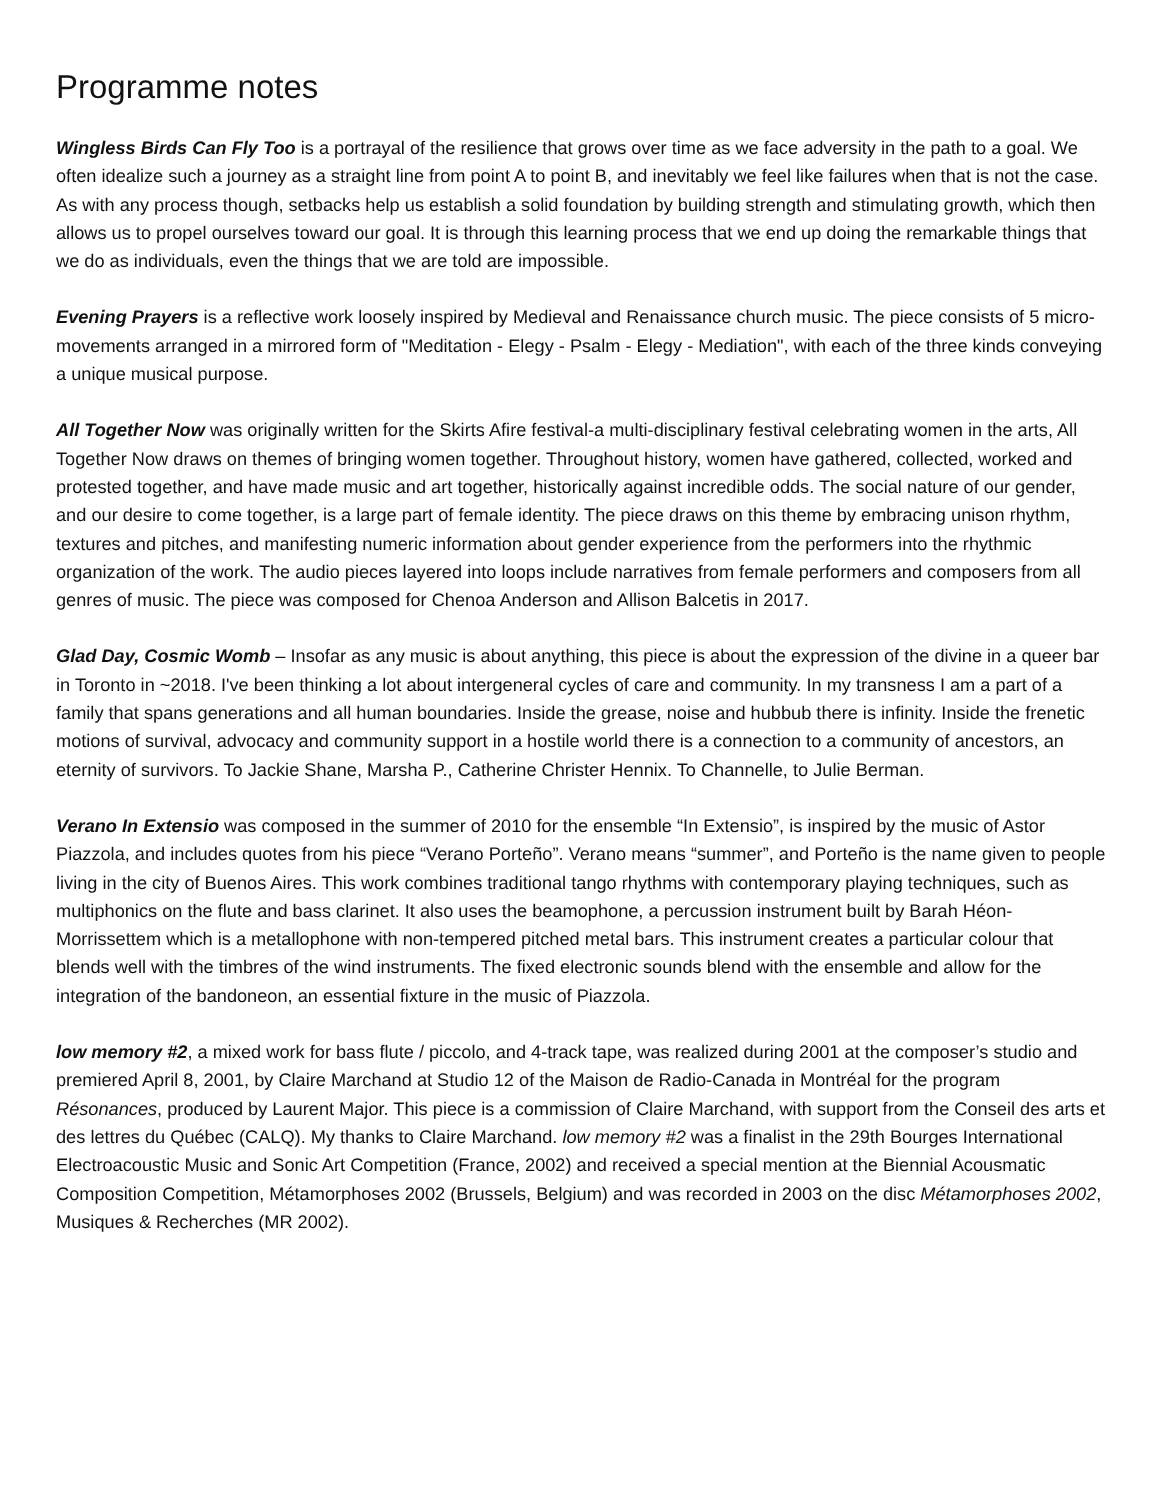Programme notes
Wingless Birds Can Fly Too is a portrayal of the resilience that grows over time as we face adversity in the path to a goal. We often idealize such a journey as a straight line from point A to point B, and inevitably we feel like failures when that is not the case. As with any process though, setbacks help us establish a solid foundation by building strength and stimulating growth, which then allows us to propel ourselves toward our goal. It is through this learning process that we end up doing the remarkable things that we do as individuals, even the things that we are told are impossible.
Evening Prayers is a reflective work loosely inspired by Medieval and Renaissance church music. The piece consists of 5 micro-movements arranged in a mirrored form of "Meditation - Elegy - Psalm - Elegy - Mediation", with each of the three kinds conveying a unique musical purpose.
All Together Now was originally written for the Skirts Afire festival-a multi-disciplinary festival celebrating women in the arts, All Together Now draws on themes of bringing women together. Throughout history, women have gathered, collected, worked and protested together, and have made music and art together, historically against incredible odds. The social nature of our gender, and our desire to come together, is a large part of female identity. The piece draws on this theme by embracing unison rhythm, textures and pitches, and manifesting numeric information about gender experience from the performers into the rhythmic organization of the work. The audio pieces layered into loops include narratives from female performers and composers from all genres of music. The piece was composed for Chenoa Anderson and Allison Balcetis in 2017.
Glad Day, Cosmic Womb – Insofar as any music is about anything, this piece is about the expression of the divine in a queer bar in Toronto in ~2018. I've been thinking a lot about intergeneral cycles of care and community. In my transness I am a part of a family that spans generations and all human boundaries. Inside the grease, noise and hubbub there is infinity. Inside the frenetic motions of survival, advocacy and community support in a hostile world there is a connection to a community of ancestors, an eternity of survivors. To Jackie Shane, Marsha P., Catherine Christer Hennix. To Channelle, to Julie Berman.
Verano In Extensio was composed in the summer of 2010 for the ensemble “In Extensio”, is inspired by the music of Astor Piazzola, and includes quotes from his piece “Verano Porteño”. Verano means “summer”, and Porteño is the name given to people living in the city of Buenos Aires. This work combines traditional tango rhythms with contemporary playing techniques, such as multiphonics on the flute and bass clarinet. It also uses the beamophone, a percussion instrument built by Barah Héon-Morrissettem which is a metallophone with non-tempered pitched metal bars. This instrument creates a particular colour that blends well with the timbres of the wind instruments. The fixed electronic sounds blend with the ensemble and allow for the integration of the bandoneon, an essential fixture in the music of Piazzola.
low memory #2, a mixed work for bass flute / piccolo, and 4-track tape, was realized during 2001 at the composer’s studio and premiered April 8, 2001, by Claire Marchand at Studio 12 of the Maison de Radio-Canada in Montréal for the program Résonances, produced by Laurent Major. This piece is a commission of Claire Marchand, with support from the Conseil des arts et des lettres du Québec (CALQ). My thanks to Claire Marchand. low memory #2 was a finalist in the 29th Bourges International Electroacoustic Music and Sonic Art Competition (France, 2002) and received a special mention at the Biennial Acousmatic Composition Competition, Métamorphoses 2002 (Brussels, Belgium) and was recorded in 2003 on the disc Métamorphoses 2002, Musiques & Recherches (MR 2002).